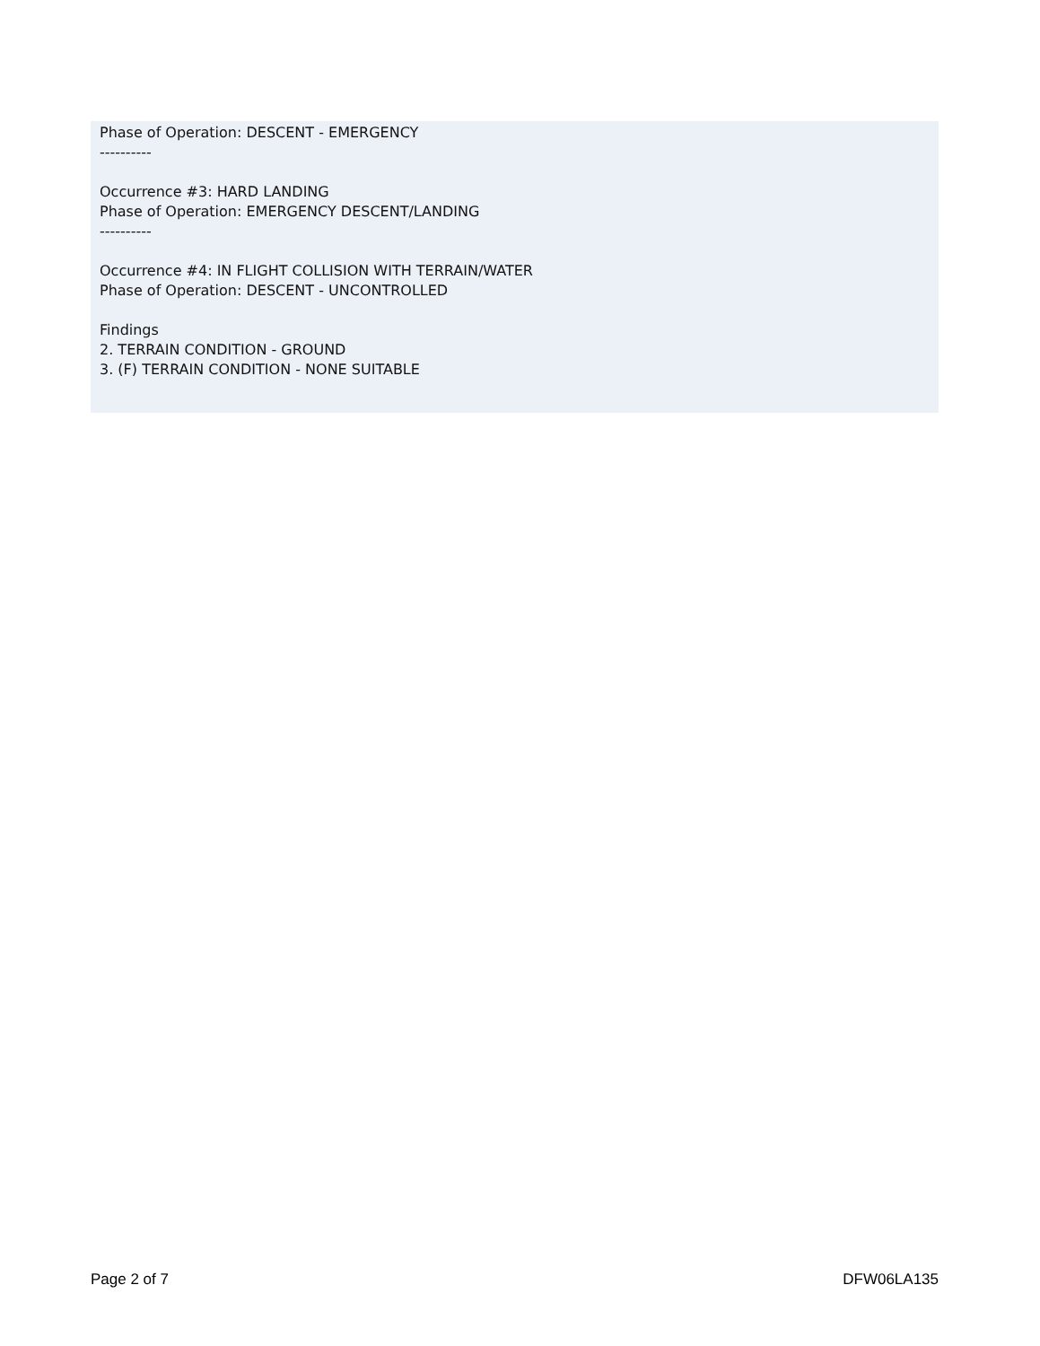Phase of Operation: DESCENT - EMERGENCY
----------
Occurrence #3: HARD LANDING
Phase of Operation: EMERGENCY DESCENT/LANDING
----------
Occurrence #4: IN FLIGHT COLLISION WITH TERRAIN/WATER
Phase of Operation: DESCENT - UNCONTROLLED
Findings
2. TERRAIN CONDITION - GROUND
3. (F) TERRAIN CONDITION - NONE SUITABLE
Page 2 of 7 DFW06LA135